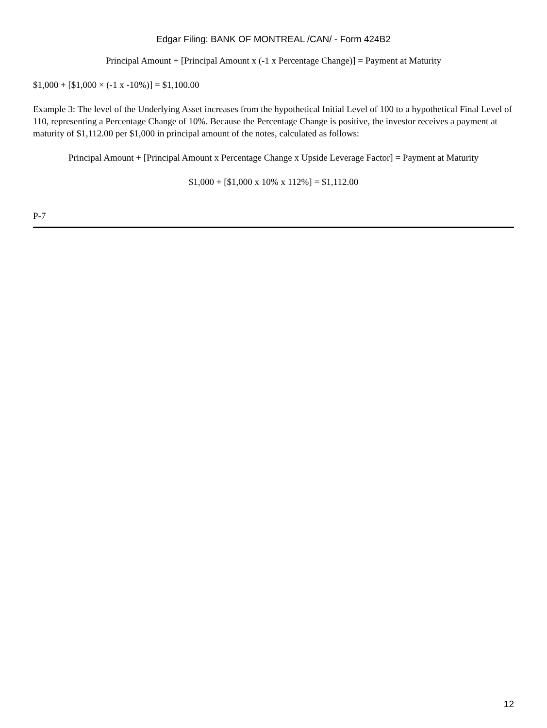Edgar Filing: BANK OF MONTREAL /CAN/ - Form 424B2
Principal Amount + [Principal Amount x (-1 x Percentage Change)] = Payment at Maturity
$1,000 + [$1,000 × (-1 x -10%)] = $1,100.00
Example 3: The level of the Underlying Asset increases from the hypothetical Initial Level of 100 to a hypothetical Final Level of 110, representing a Percentage Change of 10%. Because the Percentage Change is positive, the investor receives a payment at maturity of $1,112.00 per $1,000 in principal amount of the notes, calculated as follows:
Principal Amount + [Principal Amount x Percentage Change x Upside Leverage Factor] = Payment at Maturity
$1,000 + [$1,000 x 10% x 112%] = $1,112.00
P-7
12